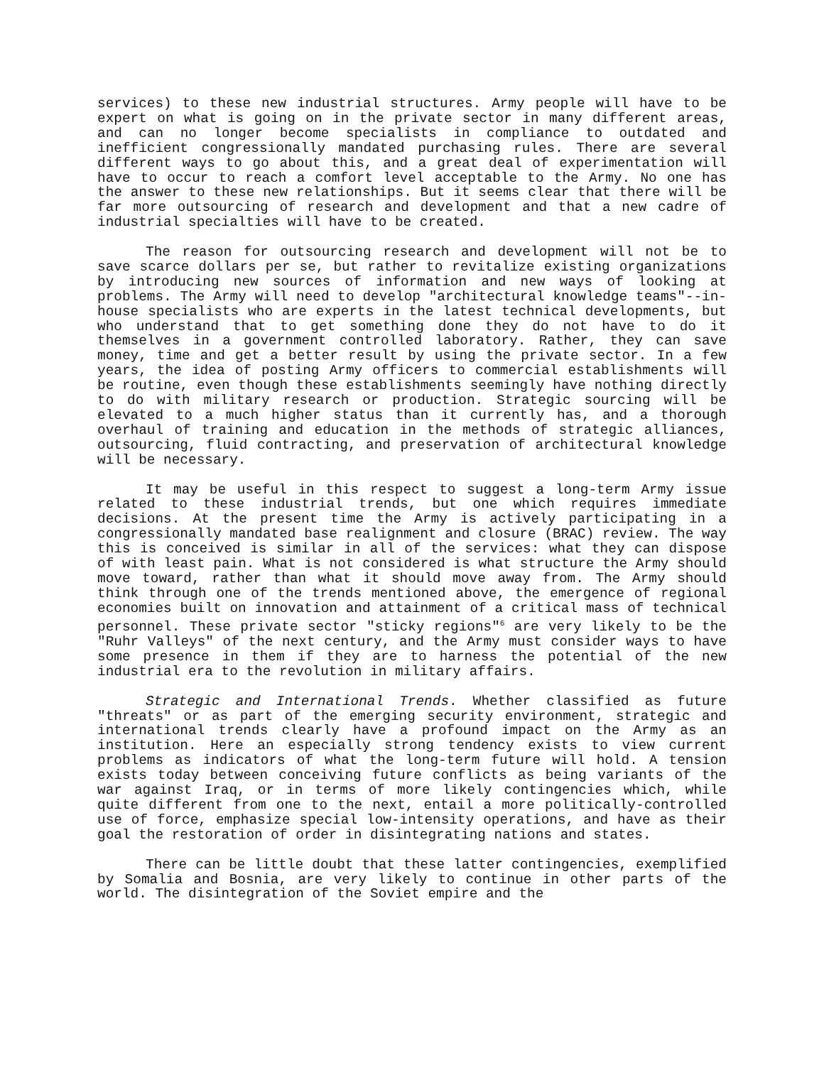services) to these new industrial structures. Army people will have to be expert on what is going on in the private sector in many different areas, and can no longer become specialists in compliance to outdated and inefficient congressionally mandated purchasing rules. There are several different ways to go about this, and a great deal of experimentation will have to occur to reach a comfort level acceptable to the Army. No one has the answer to these new relationships. But it seems clear that there will be far more outsourcing of research and development and that a new cadre of industrial specialties will have to be created.
The reason for outsourcing research and development will not be to save scarce dollars per se, but rather to revitalize existing organizations by introducing new sources of information and new ways of looking at problems. The Army will need to develop "architectural knowledge teams"--in-house specialists who are experts in the latest technical developments, but who understand that to get something done they do not have to do it themselves in a government controlled laboratory. Rather, they can save money, time and get a better result by using the private sector. In a few years, the idea of posting Army officers to commercial establishments will be routine, even though these establishments seemingly have nothing directly to do with military research or production. Strategic sourcing will be elevated to a much higher status than it currently has, and a thorough overhaul of training and education in the methods of strategic alliances, outsourcing, fluid contracting, and preservation of architectural knowledge will be necessary.
It may be useful in this respect to suggest a long-term Army issue related to these industrial trends, but one which requires immediate decisions. At the present time the Army is actively participating in a congressionally mandated base realignment and closure (BRAC) review. The way this is conceived is similar in all of the services: what they can dispose of with least pain. What is not considered is what structure the Army should move toward, rather than what it should move away from. The Army should think through one of the trends mentioned above, the emergence of regional economies built on innovation and attainment of a critical mass of technical personnel. These private sector "sticky regions"<sup>6</sup> are very likely to be the "Ruhr Valleys" of the next century, and the Army must consider ways to have some presence in them if they are to harness the potential of the new industrial era to the revolution in military affairs.
Strategic and International Trends. Whether classified as future "threats" or as part of the emerging security environment, strategic and international trends clearly have a profound impact on the Army as an institution. Here an especially strong tendency exists to view current problems as indicators of what the long-term future will hold. A tension exists today between conceiving future conflicts as being variants of the war against Iraq, or in terms of more likely contingencies which, while quite different from one to the next, entail a more politically-controlled use of force, emphasize special low-intensity operations, and have as their goal the restoration of order in disintegrating nations and states.
There can be little doubt that these latter contingencies, exemplified by Somalia and Bosnia, are very likely to continue in other parts of the world. The disintegration of the Soviet empire and the